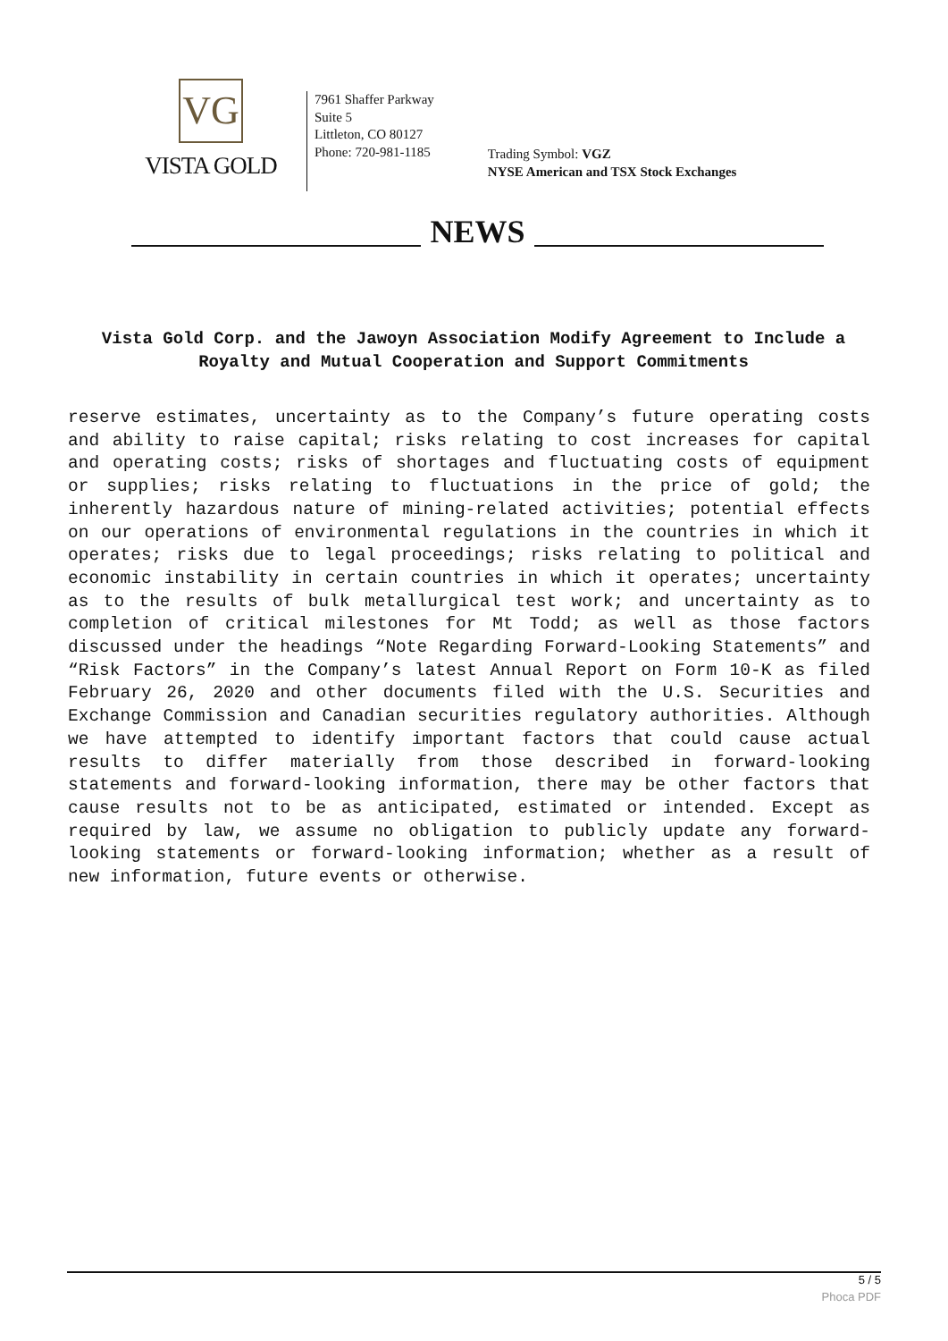VG
VISTA GOLD
7961 Shaffer Parkway
Suite 5
Littleton, CO 80127
Phone: 720-981-1185
Trading Symbol: VGZ
NYSE American and TSX Stock Exchanges
NEWS
Vista Gold Corp. and the Jawoyn Association Modify Agreement to Include a Royalty and Mutual Cooperation and Support Commitments
reserve estimates, uncertainty as to the Company’s future operating costs and ability to raise capital; risks relating to cost increases for capital and operating costs; risks of shortages and fluctuating costs of equipment or supplies; risks relating to fluctuations in the price of gold; the inherently hazardous nature of mining-related activities; potential effects on our operations of environmental regulations in the countries in which it operates; risks due to legal proceedings; risks relating to political and economic instability in certain countries in which it operates; uncertainty as to the results of bulk metallurgical test work; and uncertainty as to completion of critical milestones for Mt Todd; as well as those factors discussed under the headings “Note Regarding Forward-Looking Statements” and “Risk Factors” in the Company’s latest Annual Report on Form 10-K as filed February 26, 2020 and other documents filed with the U.S. Securities and Exchange Commission and Canadian securities regulatory authorities. Although we have attempted to identify important factors that could cause actual results to differ materially from those described in forward-looking statements and forward-looking information, there may be other factors that cause results not to be as anticipated, estimated or intended. Except as required by law, we assume no obligation to publicly update any forward-looking statements or forward-looking information; whether as a result of new information, future events or otherwise.
5 / 5
Phoca PDF